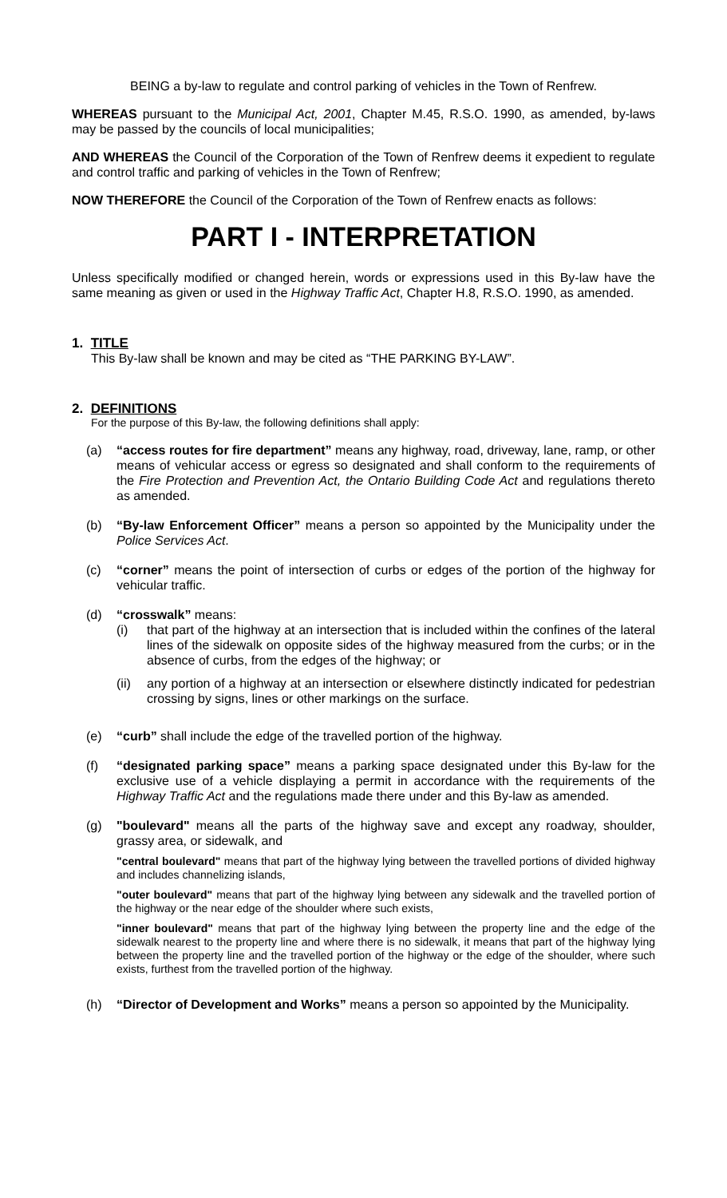BEING a by-law to regulate and control parking of vehicles in the Town of Renfrew.
WHEREAS pursuant to the Municipal Act, 2001, Chapter M.45, R.S.O. 1990, as amended, by-laws may be passed by the councils of local municipalities;
AND WHEREAS the Council of the Corporation of the Town of Renfrew deems it expedient to regulate and control traffic and parking of vehicles in the Town of Renfrew;
NOW THEREFORE the Council of the Corporation of the Town of Renfrew enacts as follows:
PART I - INTERPRETATION
Unless specifically modified or changed herein, words or expressions used in this By-law have the same meaning as given or used in the Highway Traffic Act, Chapter H.8, R.S.O. 1990, as amended.
1. TITLE
This By-law shall be known and may be cited as “THE PARKING BY-LAW”.
2. DEFINITIONS
For the purpose of this By-law, the following definitions shall apply:
(a) “access routes for fire department” means any highway, road, driveway, lane, ramp, or other means of vehicular access or egress so designated and shall conform to the requirements of the Fire Protection and Prevention Act, the Ontario Building Code Act and regulations thereto as amended.
(b) “By-law Enforcement Officer” means a person so appointed by the Municipality under the Police Services Act.
(c) “corner” means the point of intersection of curbs or edges of the portion of the highway for vehicular traffic.
(d) “crosswalk” means:
(i) that part of the highway at an intersection that is included within the confines of the lateral lines of the sidewalk on opposite sides of the highway measured from the curbs; or in the absence of curbs, from the edges of the highway; or
(ii)
any portion of a highway at an intersection or elsewhere distinctly indicated for pedestrian crossing by signs, lines or other markings on the surface.
(e) “curb” shall include the edge of the travelled portion of the highway.
(f) “designated parking space” means a parking space designated under this By-law for the exclusive use of a vehicle displaying a permit in accordance with the requirements of the Highway Traffic Act and the regulations made there under and this By-law as amended.
(g) "boulevard" means all the parts of the highway save and except any roadway, shoulder, grassy area, or sidewalk, and
"central boulevard" means that part of the highway lying between the travelled portions of divided highway and includes channelizing islands,
"outer boulevard" means that part of the highway lying between any sidewalk and the travelled portion of the highway or the near edge of the shoulder where such exists,
"inner boulevard" means that part of the highway lying between the property line and the edge of the sidewalk nearest to the property line and where there is no sidewalk, it means that part of the highway lying between the property line and the travelled portion of the highway or the edge of the shoulder, where such exists, furthest from the travelled portion of the highway.
(h) “Director of Development and Works” means a person so appointed by the Municipality.